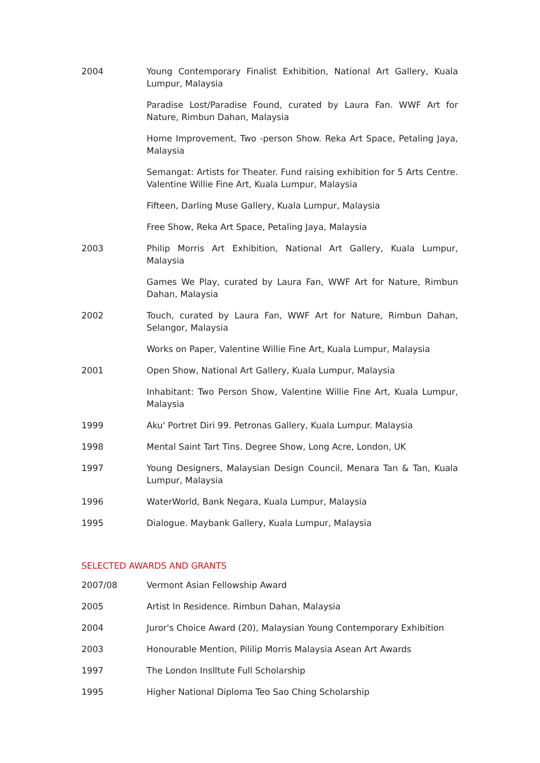2004 Young Contemporary Finalist Exhibition, National Art Gallery, Kuala Lumpur, Malaysia
Paradise Lost/Paradise Found, curated by Laura Fan. WWF Art for Nature, Rimbun Dahan, Malaysia
Home Improvement, Two -person Show. Reka Art Space, Petaling Jaya, Malaysia
Semangat: Artists for Theater. Fund raising exhibition for 5 Arts Centre. Valentine Willie Fine Art, Kuala Lumpur, Malaysia
Fifteen, Darling Muse Gallery, Kuala Lumpur, Malaysia
Free Show, Reka Art Space, Petaling Jaya, Malaysia
2003 Philip Morris Art Exhibition, National Art Gallery, Kuala Lumpur, Malaysia
Games We Play, curated by Laura Fan, WWF Art for Nature, Rimbun Dahan, Malaysia
2002 Touch, curated by Laura Fan, WWF Art for Nature, Rimbun Dahan, Selangor, Malaysia
Works on Paper, Valentine Willie Fine Art, Kuala Lumpur, Malaysia
2001 Open Show, National Art Gallery, Kuala Lumpur, Malaysia
Inhabitant: Two Person Show, Valentine Willie Fine Art, Kuala Lumpur, Malaysia
1999 Aku' Portret Diri 99. Petronas Gallery, Kuala Lumpur. Malaysia
1998 Mental Saint Tart Tins. Degree Show, Long Acre, London, UK
1997 Young Designers, Malaysian Design Council, Menara Tan & Tan, Kuala Lumpur, Malaysia
1996 WaterWorld, Bank Negara, Kuala Lumpur, Malaysia
1995 Dialogue. Maybank Gallery, Kuala Lumpur, Malaysia
SELECTED AWARDS AND GRANTS
2007/08 Vermont Asian Fellowship Award
2005 Artist In Residence. Rimbun Dahan, Malaysia
2004 Juror's Choice Award (20), Malaysian Young Contemporary Exhibition
2003 Honourable Mention, Pililip Morris Malaysia Asean Art Awards
1997 The London Inslltute Full Scholarship
1995 Higher National Diploma Teo Sao Ching Scholarship